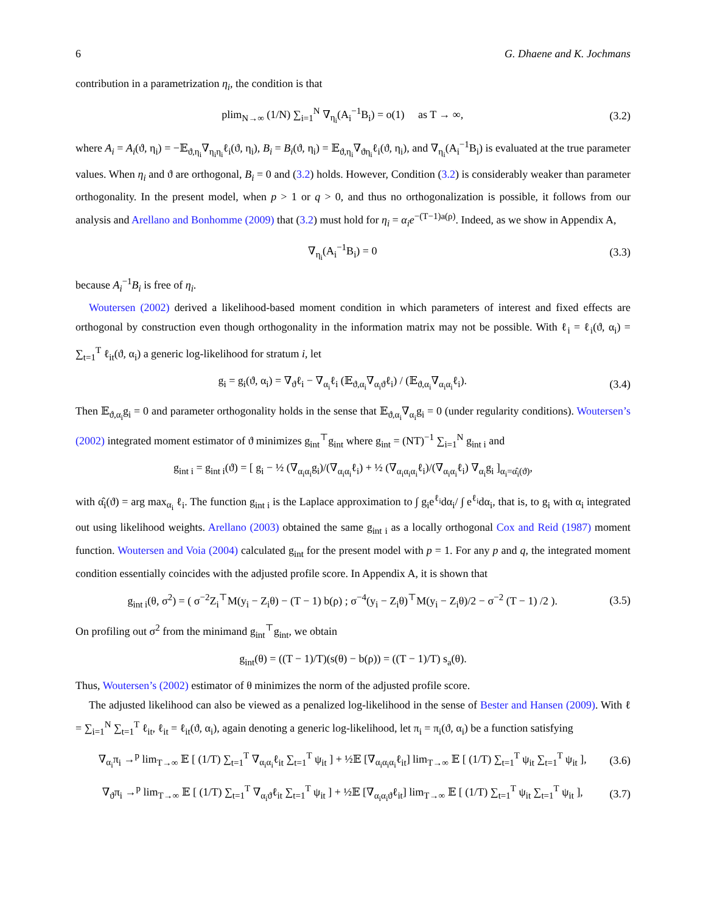6 G. Dhaene and K. Jochmans
contribution in a parametrization η<sub>i</sub>, the condition is that
plim<sub>N→∞</sub> (1/N) ∑<sub>i=1</sub><sup>N</sup> ∇<sub>η<sub>i</sub></sub>(A<sub>i</sub><sup>−1</sup>B<sub>i</sub>) = o(1) as T → ∞, (3.2)
where A<sub>i</sub> = A<sub>i</sub>(ϑ, η<sub>i</sub>) = −𝔼<sub>ϑ,η<sub>i</sub></sub>∇<sub>η<sub>i</sub>η<sub>i</sub></sub>ℓ<sub>i</sub>(ϑ, η<sub>i</sub>), B<sub>i</sub> = B<sub>i</sub>(ϑ, η<sub>i</sub>) = 𝔼<sub>ϑ,η<sub>i</sub></sub>∇<sub>ϑη<sub>i</sub></sub>ℓ<sub>i</sub>(ϑ, η<sub>i</sub>), and ∇<sub>η<sub>i</sub></sub>(A<sub>i</sub><sup>−1</sup>B<sub>i</sub>) is evaluated at the true parameter values. When η<sub>i</sub> and ϑ are orthogonal, B<sub>i</sub> = 0 and (3.2) holds. However, Condition (3.2) is considerably weaker than parameter orthogonality. In the present model, when p > 1 or q > 0, and thus no orthogonalization is possible, it follows from our analysis and Arellano and Bonhomme (2009) that (3.2) must hold for η<sub>i</sub> = α<sub>i</sub>e<sup>−(T−1)a(ρ)</sup>. Indeed, as we show in Appendix A,
∇<sub>η<sub>i</sub></sub>(A<sub>i</sub><sup>−1</sup>B<sub>i</sub>) = 0 (3.3)
because A<sub>i</sub><sup>−1</sup>B<sub>i</sub> is free of η<sub>i</sub>.
Woutersen (2002) derived a likelihood-based moment condition in which parameters of interest and fixed effects are orthogonal by construction even though orthogonality in the information matrix may not be possible. With ℓ<sub>i</sub> = ℓ<sub>i</sub>(ϑ, α<sub>i</sub>) = ∑<sub>t=1</sub><sup>T</sup> ℓ<sub>it</sub>(ϑ, α<sub>i</sub>) a generic log-likelihood for stratum i, let
g<sub>i</sub> = g<sub>i</sub>(ϑ, α<sub>i</sub>) = ∇<sub>ϑ</sub>ℓ<sub>i</sub> − ∇<sub>α<sub>i</sub></sub>ℓ<sub>i</sub> (𝔼<sub>ϑ,α<sub>i</sub></sub>∇<sub>α<sub>i</sub>ϑ</sub>ℓ<sub>i</sub>) / (𝔼<sub>ϑ,α<sub>i</sub></sub>∇<sub>α<sub>i</sub>α<sub>i</sub></sub>ℓ<sub>i</sub>). (3.4)
Then 𝔼<sub>ϑ,α<sub>i</sub></sub>g<sub>i</sub> = 0 and parameter orthogonality holds in the sense that 𝔼<sub>ϑ,α<sub>i</sub></sub>∇<sub>α<sub>i</sub></sub>g<sub>i</sub> = 0 (under regularity conditions). Woutersen’s (2002) integrated moment estimator of ϑ minimizes g<sub>int</sub><sup>⊤</sup>g<sub>int</sub> where g<sub>int</sub> = (NT)<sup>−1</sup> ∑<sub>i=1</sub><sup>N</sup> g<sub>int i</sub> and
g<sub>int i</sub> = g<sub>int i</sub>(ϑ) = [ g<sub>i</sub> − ½ (∇<sub>α<sub>i</sub>α<sub>i</sub></sub>g<sub>i</sub>)/(∇<sub>α<sub>i</sub>α<sub>i</sub></sub>ℓ<sub>i</sub>) + ½ (∇<sub>α<sub>i</sub>α<sub>i</sub>α<sub>i</sub></sub>ℓ<sub>i</sub>)/(∇<sub>α<sub>i</sub>α<sub>i</sub></sub>ℓ<sub>i</sub>) ∇<sub>α<sub>i</sub></sub>g<sub>i</sub> ]<sub>α<sub>i</sub>=α̂<sub>i</sub>(ϑ)</sub>,
with α̂<sub>i</sub>(ϑ) = arg max<sub>α<sub>i</sub></sub> ℓ<sub>i</sub>. The function g<sub>int i</sub> is the Laplace approximation to ∫ g<sub>i</sub>e<sup>ℓ<sub>i</sub></sup>dα<sub>i</sub>/ ∫ e<sup>ℓ<sub>i</sub></sup>dα<sub>i</sub>, that is, to g<sub>i</sub> with α<sub>i</sub> integrated out using likelihood weights. Arellano (2003) obtained the same g<sub>int i</sub> as a locally orthogonal Cox and Reid (1987) moment function. Woutersen and Voia (2004) calculated g<sub>int</sub> for the present model with p = 1. For any p and q, the integrated moment condition essentially coincides with the adjusted profile score. In Appendix A, it is shown that
g<sub>int i</sub>(θ, σ<sup>2</sup>) = ( σ<sup>−2</sup>Z<sub>i</sub><sup>⊤</sup>M(y<sub>i</sub> − Z<sub>i</sub>θ) − (T − 1) b(ρ) ; σ<sup>−4</sup>(y<sub>i</sub> − Z<sub>i</sub>θ)<sup>⊤</sup>M(y<sub>i</sub> − Z<sub>i</sub>θ)/2 − σ<sup>−2</sup> (T − 1) /2 ). (3.5)
On profiling out σ<sup>2</sup> from the minimand g<sub>int</sub><sup>⊤</sup>g<sub>int</sub>, we obtain
g<sub>int</sub>(θ) = ((T − 1)/T)(s(θ) − b(ρ)) = ((T − 1)/T) s<sub>a</sub>(θ).
Thus, Woutersen’s (2002) estimator of θ minimizes the norm of the adjusted profile score.
The adjusted likelihood can also be viewed as a penalized log-likelihood in the sense of Bester and Hansen (2009). With ℓ = ∑<sub>i=1</sub><sup>N</sup> ∑<sub>t=1</sub><sup>T</sup> ℓ<sub>it</sub>, ℓ<sub>it</sub> = ℓ<sub>it</sub>(ϑ, α<sub>i</sub>), again denoting a generic log-likelihood, let π<sub>i</sub> = π<sub>i</sub>(ϑ, α<sub>i</sub>) be a function satisfying
∇<sub>α<sub>i</sub></sub>π<sub>i</sub> →<sup>p</sup> lim<sub>T→∞</sub> 𝔼 [ (1/T) ∑<sub>t=1</sub><sup>T</sup> ∇<sub>α<sub>i</sub>α<sub>i</sub></sub>ℓ<sub>it</sub> ∑<sub>t=1</sub><sup>T</sup> ψ<sub>it</sub> ] + ½𝔼 [∇<sub>α<sub>i</sub>α<sub>i</sub>α<sub>i</sub></sub>ℓ<sub>it</sub>] lim<sub>T→∞</sub> 𝔼 [ (1/T) ∑<sub>t=1</sub><sup>T</sup> ψ<sub>it</sub> ∑<sub>t=1</sub><sup>T</sup> ψ<sub>it</sub> ], (3.6)
∇<sub>ϑ</sub>π<sub>i</sub> →<sup>p</sup> lim<sub>T→∞</sub> 𝔼 [ (1/T) ∑<sub>t=1</sub><sup>T</sup> ∇<sub>α<sub>i</sub>ϑ</sub>ℓ<sub>it</sub> ∑<sub>t=1</sub><sup>T</sup> ψ<sub>it</sub> ] + ½𝔼 [∇<sub>α<sub>i</sub>α<sub>i</sub>ϑ</sub>ℓ<sub>it</sub>] lim<sub>T→∞</sub> 𝔼 [ (1/T) ∑<sub>t=1</sub><sup>T</sup> ψ<sub>it</sub> ∑<sub>t=1</sub><sup>T</sup> ψ<sub>it</sub> ], (3.7)